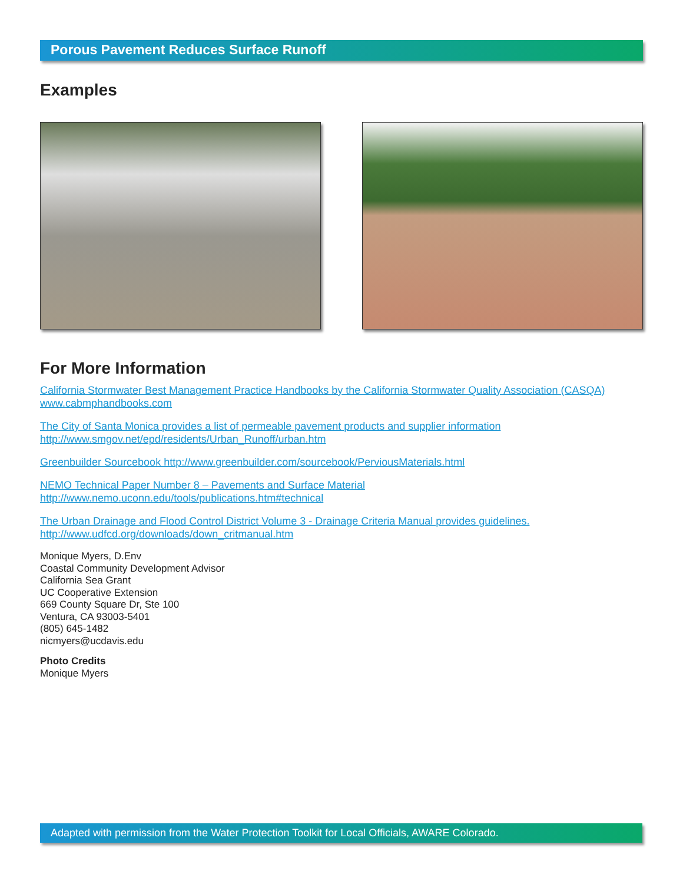Porous Pavement Reduces Surface Runoff
Examples
For More Information
California Stormwater Best Management Practice Handbooks by the California Stormwater Quality Association (CASQA) www.cabmphandbooks.com
The City of Santa Monica provides a list of permeable pavement products and supplier information http://www.smgov.net/epd/residents/Urban_Runoff/urban.htm
Greenbuilder Sourcebook http://www.greenbuilder.com/sourcebook/PerviousMaterials.html
NEMO Technical Paper Number 8 – Pavements and Surface Material
http://www.nemo.uconn.edu/tools/publications.htm#technical
The Urban Drainage and Flood Control District Volume 3 - Drainage Criteria Manual provides guidelines.
http://www.udfcd.org/downloads/down_critmanual.htm
Monique Myers, D.Env
Coastal Community Development Advisor
California Sea Grant
UC Cooperative Extension
669 County Square Dr, Ste 100
Ventura, CA 93003-5401
(805) 645-1482
nicmyers@ucdavis.edu
Photo Credits
Monique Myers
Adapted with permission from the Water Protection Toolkit for Local Officials, AWARE Colorado.